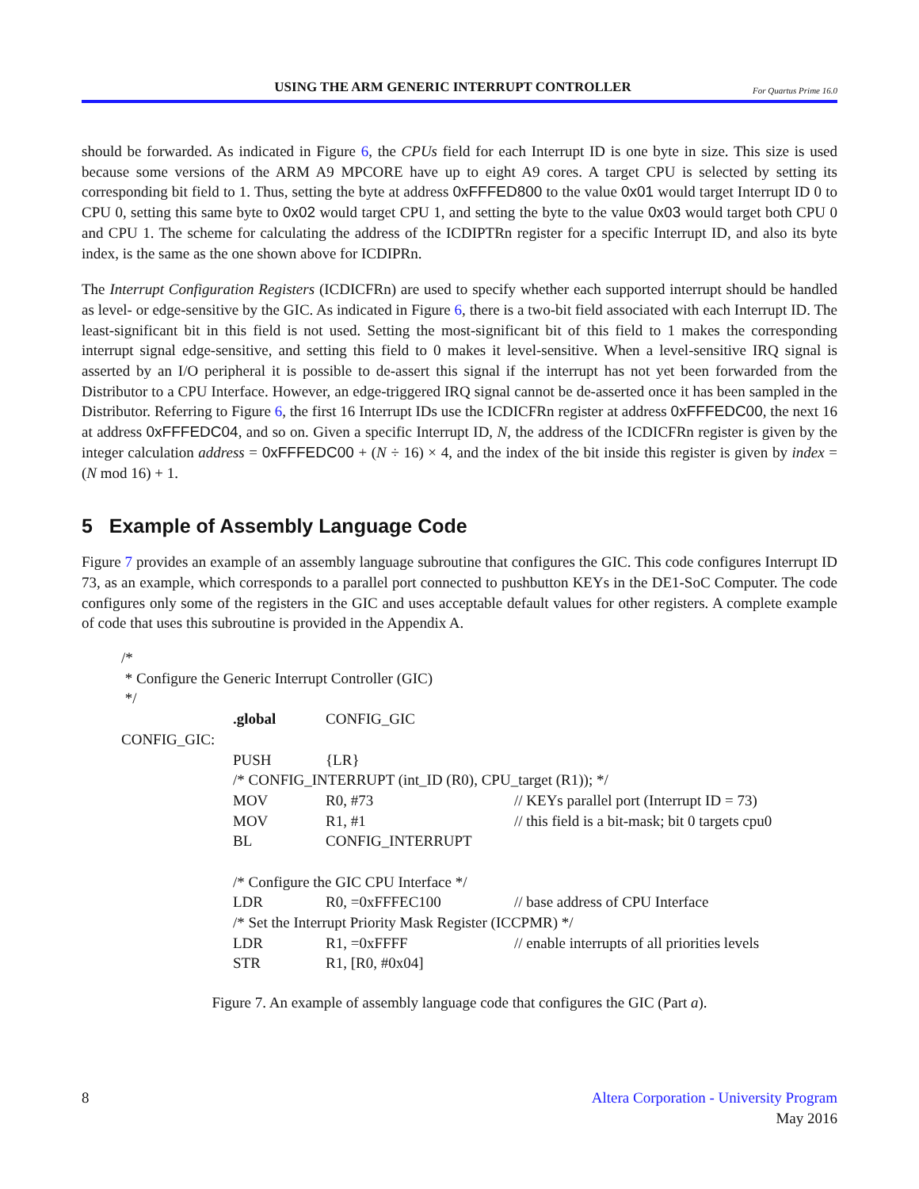USING THE ARM GENERIC INTERRUPT CONTROLLER For Quartus Prime 16.0
should be forwarded. As indicated in Figure 6, the CPUs field for each Interrupt ID is one byte in size. This size is used because some versions of the ARM A9 MPCORE have up to eight A9 cores. A target CPU is selected by setting its corresponding bit field to 1. Thus, setting the byte at address 0xFFFED800 to the value 0x01 would target Interrupt ID 0 to CPU 0, setting this same byte to 0x02 would target CPU 1, and setting the byte to the value 0x03 would target both CPU 0 and CPU 1. The scheme for calculating the address of the ICDIPTRn register for a specific Interrupt ID, and also its byte index, is the same as the one shown above for ICDIPRn.
The Interrupt Configuration Registers (ICDICFRn) are used to specify whether each supported interrupt should be handled as level- or edge-sensitive by the GIC. As indicated in Figure 6, there is a two-bit field associated with each Interrupt ID. The least-significant bit in this field is not used. Setting the most-significant bit of this field to 1 makes the corresponding interrupt signal edge-sensitive, and setting this field to 0 makes it level-sensitive. When a level-sensitive IRQ signal is asserted by an I/O peripheral it is possible to de-assert this signal if the interrupt has not yet been forwarded from the Distributor to a CPU Interface. However, an edge-triggered IRQ signal cannot be de-asserted once it has been sampled in the Distributor. Referring to Figure 6, the first 16 Interrupt IDs use the ICDICFRn register at address 0xFFFEDC00, the next 16 at address 0xFFFEDC04, and so on. Given a specific Interrupt ID, N, the address of the ICDICFRn register is given by the integer calculation address = 0xFFFEDC00 + (N ÷ 16) × 4, and the index of the bit inside this register is given by index = (N mod 16) + 1.
5 Example of Assembly Language Code
Figure 7 provides an example of an assembly language subroutine that configures the GIC. This code configures Interrupt ID 73, as an example, which corresponds to a parallel port connected to pushbutton KEYs in the DE1-SoC Computer. The code configures only some of the registers in the GIC and uses acceptable default values for other registers. A complete example of code that uses this subroutine is provided in the Appendix A.
| /* | | | |
| * Configure the Generic Interrupt Controller (GIC) | | | |
| */ | | | |
| | .global | CONFIG_GIC | |
| CONFIG_GIC: | | | |
| | PUSH | {LR} | |
| | /* CONFIG_INTERRUPT (int_ID (R0), CPU_target (R1)); */ | | |
| | MOV | R0, #73 | // KEYs parallel port (Interrupt ID = 73) |
| | MOV | R1, #1 | // this field is a bit-mask; bit 0 targets cpu0 |
| | BL | CONFIG_INTERRUPT | |
| | /* Configure the GIC CPU Interface */ | | |
| | LDR | R0, =0xFFFEC100 | // base address of CPU Interface |
| | /* Set the Interrupt Priority Mask Register (ICCPMR) */ | | |
| | LDR | R1, =0xFFFF | // enable interrupts of all priorities levels |
| | STR | R1, [R0, #0x04] | |
Figure 7. An example of assembly language code that configures the GIC (Part a).
8 Altera Corporation - University Program
May 2016